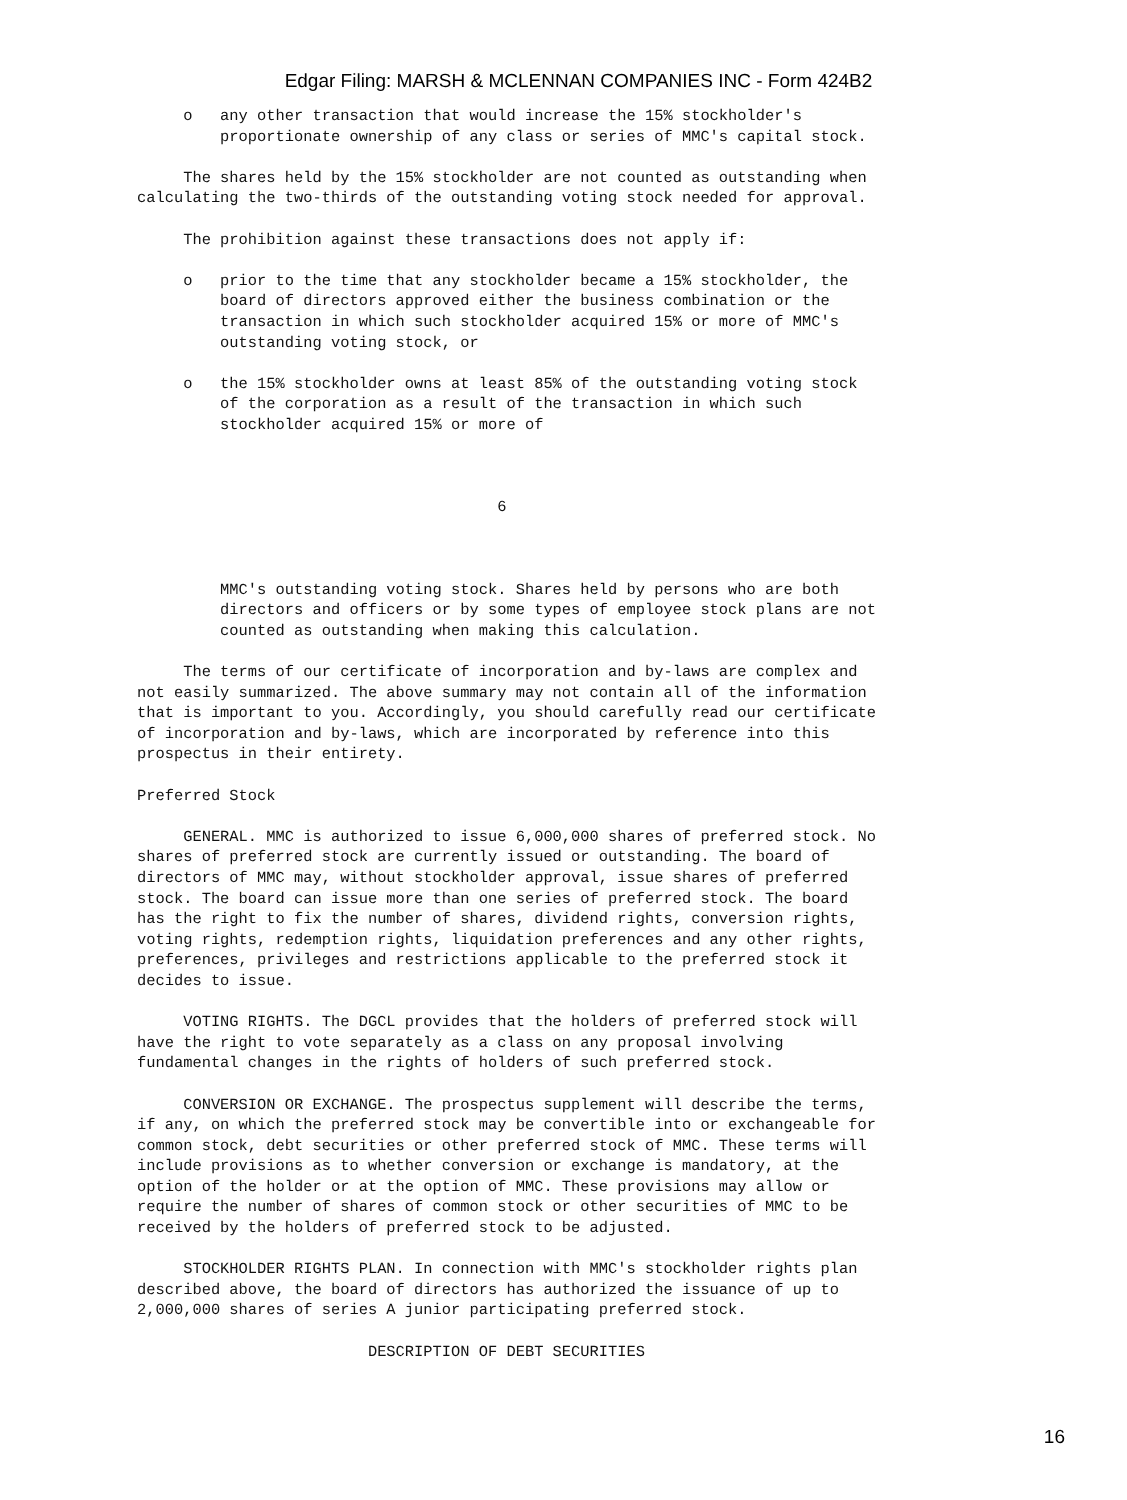Edgar Filing: MARSH & MCLENNAN COMPANIES INC - Form 424B2
     o   any other transaction that would increase the 15% stockholder's
         proportionate ownership of any class or series of MMC's capital stock.

     The shares held by the 15% stockholder are not counted as outstanding when
calculating the two-thirds of the outstanding voting stock needed for approval.

     The prohibition against these transactions does not apply if:

     o   prior to the time that any stockholder became a 15% stockholder, the
         board of directors approved either the business combination or the
         transaction in which such stockholder acquired 15% or more of MMC's
         outstanding voting stock, or

     o   the 15% stockholder owns at least 85% of the outstanding voting stock
         of the corporation as a result of the transaction in which such
         stockholder acquired 15% or more of



                                       6



         MMC's outstanding voting stock. Shares held by persons who are both
         directors and officers or by some types of employee stock plans are not
         counted as outstanding when making this calculation.

     The terms of our certificate of incorporation and by-laws are complex and
not easily summarized. The above summary may not contain all of the information
that is important to you. Accordingly, you should carefully read our certificate
of incorporation and by-laws, which are incorporated by reference into this
prospectus in their entirety.

Preferred Stock

     GENERAL. MMC is authorized to issue 6,000,000 shares of preferred stock. No
shares of preferred stock are currently issued or outstanding. The board of
directors of MMC may, without stockholder approval, issue shares of preferred
stock. The board can issue more than one series of preferred stock. The board
has the right to fix the number of shares, dividend rights, conversion rights,
voting rights, redemption rights, liquidation preferences and any other rights,
preferences, privileges and restrictions applicable to the preferred stock it
decides to issue.

     VOTING RIGHTS. The DGCL provides that the holders of preferred stock will
have the right to vote separately as a class on any proposal involving
fundamental changes in the rights of holders of such preferred stock.

     CONVERSION OR EXCHANGE. The prospectus supplement will describe the terms,
if any, on which the preferred stock may be convertible into or exchangeable for
common stock, debt securities or other preferred stock of MMC. These terms will
include provisions as to whether conversion or exchange is mandatory, at the
option of the holder or at the option of MMC. These provisions may allow or
require the number of shares of common stock or other securities of MMC to be
received by the holders of preferred stock to be adjusted.

     STOCKHOLDER RIGHTS PLAN. In connection with MMC's stockholder rights plan
described above, the board of directors has authorized the issuance of up to
2,000,000 shares of series A junior participating preferred stock.

                         DESCRIPTION OF DEBT SECURITIES
16